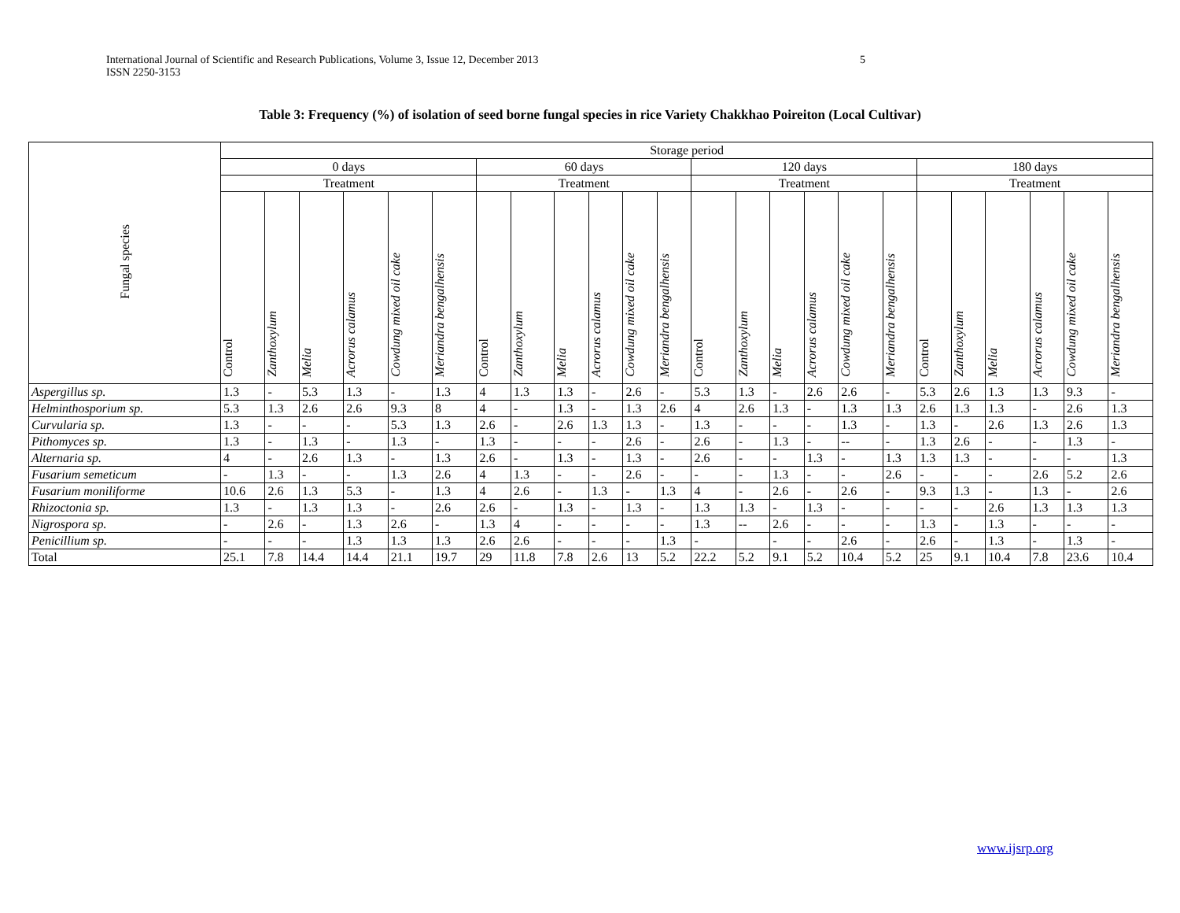International Journal of Scientific and Research Publications, Volume 3, Issue 12, December 2013 5
ISSN 2250-3153
Table 3: Frequency (%) of isolation of seed borne fungal species in rice Variety Chakkhao Poireiton (Local Cultivar)
| Fungal species | Storage period | | | | | | | | | | | | | | | | | | | | | | | |
| --- | --- | --- | --- | --- | --- | --- | --- | --- | --- | --- | --- | --- | --- | --- | --- | --- | --- | --- | --- | --- | --- | --- | --- | --- |
| | 0 days | | | | | | 60 days | | | | | | 120 days | | | | | | 180 days | | | | | |
| | Treatment | | | | | | Treatment | | | | | | Treatment | | | | | | Treatment | | | | | |
| | Control | Zanthoxylum | Melia | Acrorus calamus | Cowdung mixed oil cake | Meriandra bengalhensis | Control | Zanthoxylum | Melia | Acrorus calamus | Cowdung mixed oil cake | Meriandra bengalhensis | Control | Zanthoxylum | Melia | Acrorus calamus | Cowdung mixed oil cake | Meriandra bengalhensis | Control | Zanthoxylum | Melia | Acrorus calamus | Cowdung mixed oil cake | Meriandra bengalhensis |
| Aspergillus sp. | 1.3 | - | 5.3 | 1.3 | - | 1.3 | 4 | 1.3 | 1.3 | - | 2.6 | - | 5.3 | 1.3 | - | 2.6 | 2.6 | - | 5.3 | 2.6 | 1.3 | 1.3 | 9.3 | - |
| Helminthosporium sp. | 5.3 | 1.3 | 2.6 | 2.6 | 9.3 | 8 | 4 | - | 1.3 | - | 1.3 | 2.6 | 4 | 2.6 | 1.3 | - | 1.3 | 1.3 | 2.6 | 1.3 | 1.3 | - | 2.6 | 1.3 |
| Curvularia sp. | 1.3 | - | - | - | 5.3 | 1.3 | 2.6 | - | 2.6 | 1.3 | 1.3 | - | 1.3 | - | - | - | 1.3 | - | 1.3 | - | 2.6 | 1.3 | 2.6 | 1.3 |
| Pithomyces sp. | 1.3 | - | 1.3 | - | 1.3 | - | 1.3 | - | - | - | 2.6 | - | 2.6 | - | 1.3 | - | -- | - | 1.3 | 2.6 | - | - | 1.3 | - |
| Alternaria sp. | 4 | - | 2.6 | 1.3 | - | 1.3 | 2.6 | - | 1.3 | - | 1.3 | - | 2.6 | - | - | 1.3 | - | 1.3 | 1.3 | 1.3 | - | - | - | 1.3 |
| Fusarium semeticum | - | 1.3 | - | - | 1.3 | 2.6 | 4 | 1.3 | - | - | 2.6 | - | - | - | 1.3 | - | - | 2.6 | - | - | - | 2.6 | 5.2 | 2.6 |
| Fusarium moniliforme | 10.6 | 2.6 | 1.3 | 5.3 | - | 1.3 | 4 | 2.6 | - | 1.3 | - | 1.3 | 4 | - | 2.6 | - | 2.6 | - | 9.3 | 1.3 | - | 1.3 | - | 2.6 |
| Rhizoctonia sp. | 1.3 | - | 1.3 | 1.3 | - | 2.6 | 2.6 | - | 1.3 | - | 1.3 | - | 1.3 | 1.3 | - | 1.3 | - | - | - | - | 2.6 | 1.3 | 1.3 | 1.3 |
| Nigrospora sp. | - | 2.6 | - | 1.3 | 2.6 | - | 1.3 | 4 | - | - | - | - | 1.3 | -- | 2.6 | - | - | - | 1.3 | - | 1.3 | - | - | - |
| Penicillium sp. | - | - | - | 1.3 | 1.3 | 1.3 | 2.6 | 2.6 | - | - | - | 1.3 | - | | - | - | 2.6 | - | 2.6 | - | 1.3 | - | 1.3 | - |
| Total | 25.1 | 7.8 | 14.4 | 14.4 | 21.1 | 19.7 | 29 | 11.8 | 7.8 | 2.6 | 13 | 5.2 | 22.2 | 5.2 | 9.1 | 5.2 | 10.4 | 5.2 | 25 | 9.1 | 10.4 | 7.8 | 23.6 | 10.4 |
www.ijsrp.org